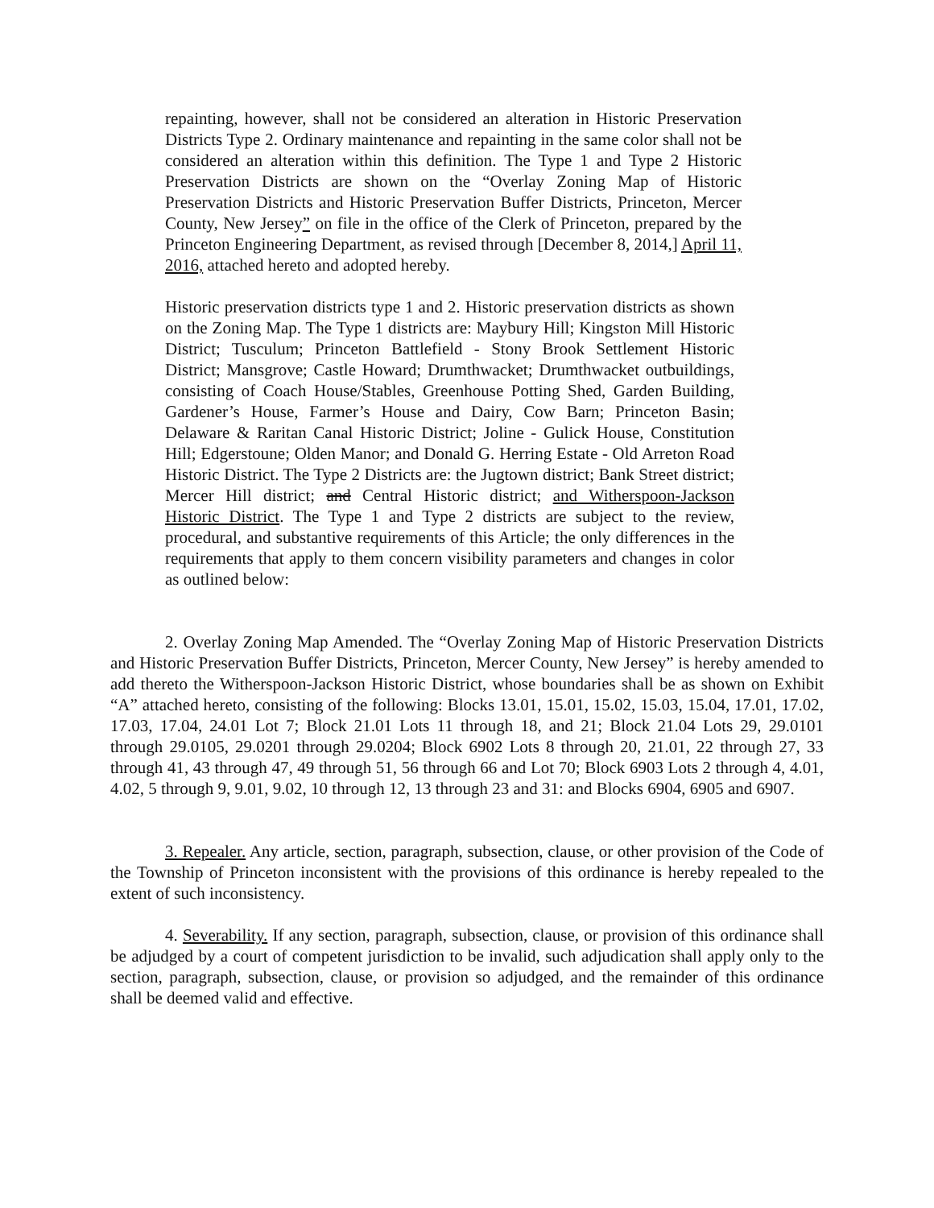repainting, however, shall not be considered an alteration in Historic Preservation Districts Type 2. Ordinary maintenance and repainting in the same color shall not be considered an alteration within this definition. The Type 1 and Type 2 Historic Preservation Districts are shown on the “Overlay Zoning Map of Historic Preservation Districts and Historic Preservation Buffer Districts, Princeton, Mercer County, New Jersey” on file in the office of the Clerk of Princeton, prepared by the Princeton Engineering Department, as revised through [December 8, 2014,] April 11, 2016, attached hereto and adopted hereby.
Historic preservation districts type 1 and 2. Historic preservation districts as shown on the Zoning Map. The Type 1 districts are: Maybury Hill; Kingston Mill Historic District; Tusculum; Princeton Battlefield - Stony Brook Settlement Historic District; Mansgrove; Castle Howard; Drumthwacket; Drumthwacket outbuildings, consisting of Coach House/Stables, Greenhouse Potting Shed, Garden Building, Gardener’s House, Farmer’s House and Dairy, Cow Barn; Princeton Basin; Delaware & Raritan Canal Historic District; Joline - Gulick House, Constitution Hill; Edgerstoune; Olden Manor; and Donald G. Herring Estate - Old Arreton Road Historic District. The Type 2 Districts are: the Jugtown district; Bank Street district; Mercer Hill district; and Central Historic district; and Witherspoon-Jackson Historic District. The Type 1 and Type 2 districts are subject to the review, procedural, and substantive requirements of this Article; the only differences in the requirements that apply to them concern visibility parameters and changes in color as outlined below:
2. Overlay Zoning Map Amended. The “Overlay Zoning Map of Historic Preservation Districts and Historic Preservation Buffer Districts, Princeton, Mercer County, New Jersey” is hereby amended to add thereto the Witherspoon-Jackson Historic District, whose boundaries shall be as shown on Exhibit “A” attached hereto, consisting of the following: Blocks 13.01, 15.01, 15.02, 15.03, 15.04, 17.01, 17.02, 17.03, 17.04, 24.01 Lot 7; Block 21.01 Lots 11 through 18, and 21; Block 21.04 Lots 29, 29.0101 through 29.0105, 29.0201 through 29.0204; Block 6902 Lots 8 through 20, 21.01, 22 through 27, 33 through 41, 43 through 47, 49 through 51, 56 through 66 and Lot 70; Block 6903 Lots 2 through 4, 4.01, 4.02, 5 through 9, 9.01, 9.02, 10 through 12, 13 through 23 and 31: and Blocks 6904, 6905 and 6907.
3. Repealer. Any article, section, paragraph, subsection, clause, or other provision of the Code of the Township of Princeton inconsistent with the provisions of this ordinance is hereby repealed to the extent of such inconsistency.
4. Severability. If any section, paragraph, subsection, clause, or provision of this ordinance shall be adjudged by a court of competent jurisdiction to be invalid, such adjudication shall apply only to the section, paragraph, subsection, clause, or provision so adjudged, and the remainder of this ordinance shall be deemed valid and effective.